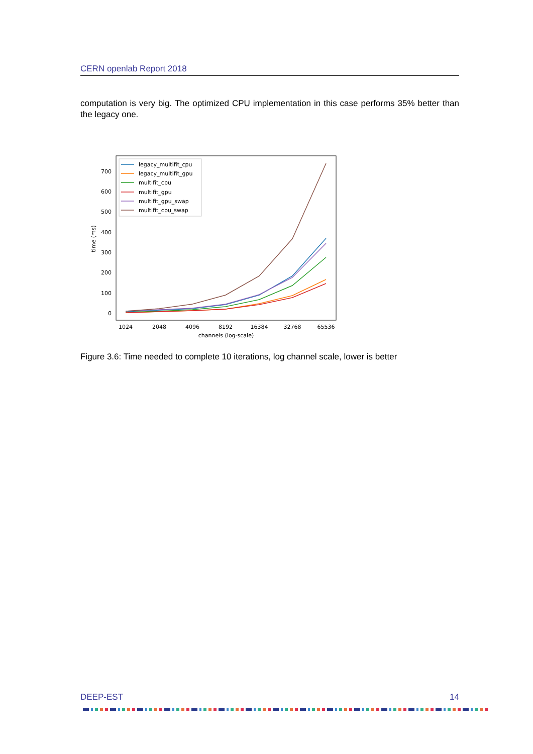CERN openlab Report 2018
computation is very big. The optimized CPU implementation in this case performs 35% better than the legacy one.
700
600
500
400
300
200
100
0
time (ms)
1024
2048
4096
8192
16384
32768
65536
channels (log-scale)
legacy_multifit_cpu
legacy_multifit_gpu
multifit_cpu
multifit_gpu
multifit_gpu_swap
multifit_cpu_swap
Figure 3.6: Time needed to complete 10 iterations, log channel scale, lower is better
DEEP-EST 14